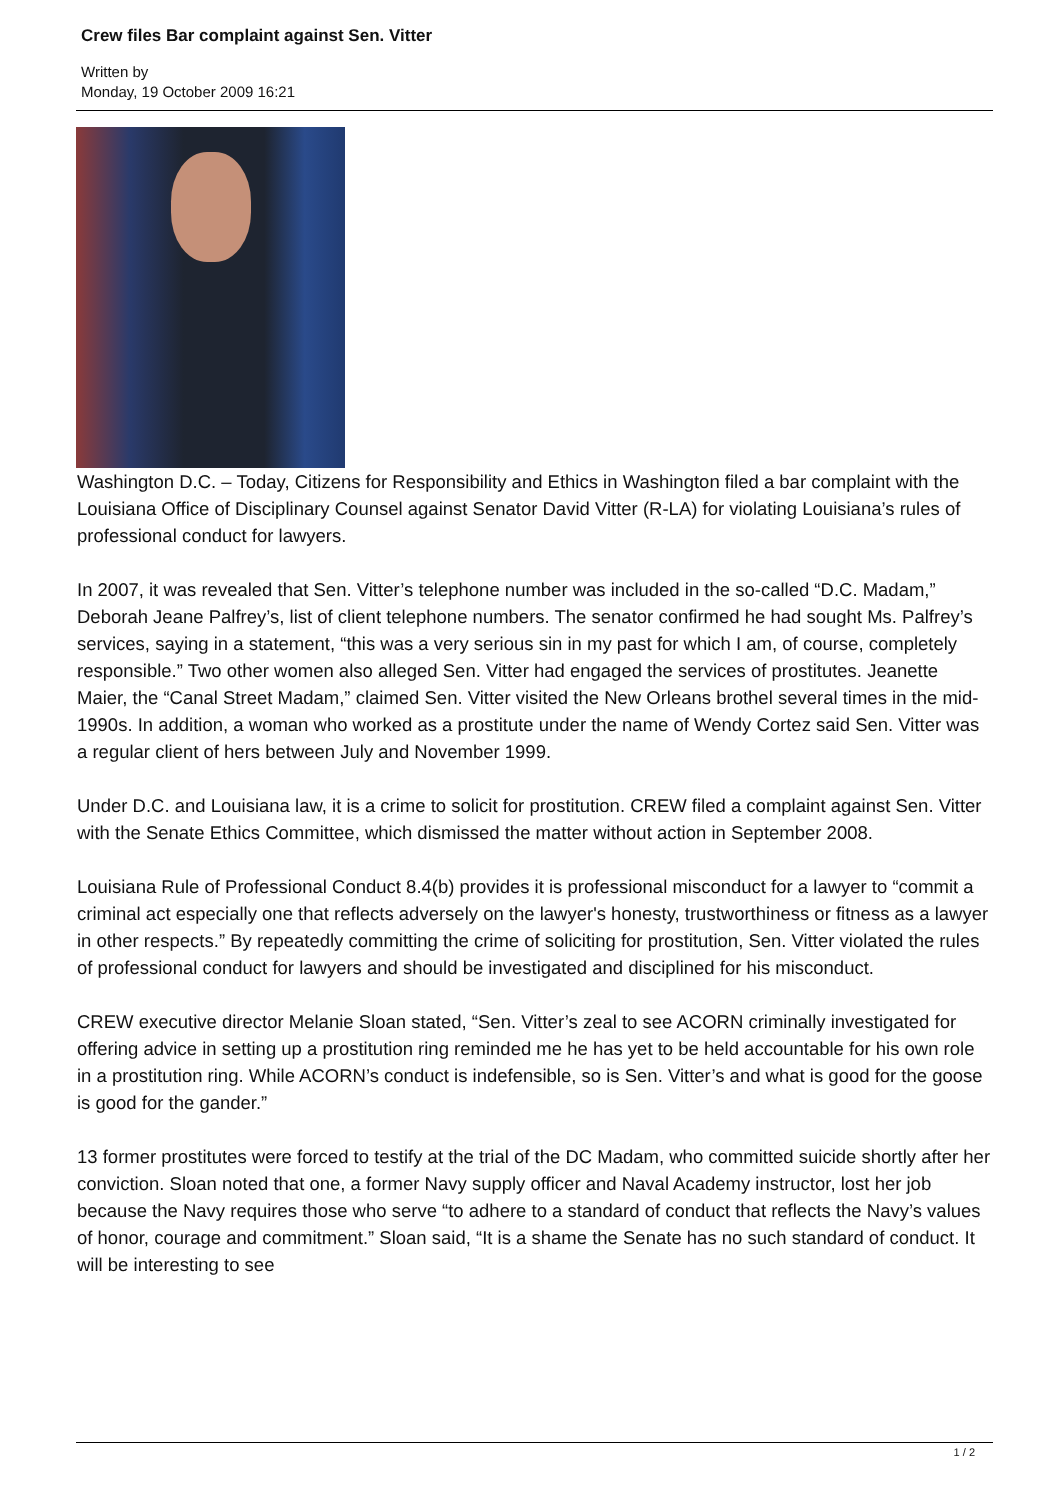Crew files Bar complaint against Sen. Vitter
Written by
Monday, 19 October 2009 16:21
Washington D.C. – Today, Citizens for Responsibility and Ethics in Washington filed a bar complaint with the Louisiana Office of Disciplinary Counsel against Senator David Vitter (R-LA) for violating Louisiana’s rules of professional conduct for lawyers.
In 2007, it was revealed that Sen. Vitter’s telephone number was included in the so-called “D.C. Madam,” Deborah Jeane Palfrey’s, list of client telephone numbers. The senator confirmed he had sought Ms. Palfrey’s services, saying in a statement, “this was a very serious sin in my past for which I am, of course, completely responsible.” Two other women also alleged Sen. Vitter had engaged the services of prostitutes. Jeanette Maier, the “Canal Street Madam,” claimed Sen. Vitter visited the New Orleans brothel several times in the mid-1990s. In addition, a woman who worked as a prostitute under the name of Wendy Cortez said Sen. Vitter was a regular client of hers between July and November 1999.
Under D.C. and Louisiana law, it is a crime to solicit for prostitution. CREW filed a complaint against Sen. Vitter with the Senate Ethics Committee, which dismissed the matter without action in September 2008.
Louisiana Rule of Professional Conduct 8.4(b) provides it is professional misconduct for a lawyer to “commit a criminal act especially one that reflects adversely on the lawyer's honesty, trustworthiness or fitness as a lawyer in other respects.” By repeatedly committing the crime of soliciting for prostitution, Sen. Vitter violated the rules of professional conduct for lawyers and should be investigated and disciplined for his misconduct.
CREW executive director Melanie Sloan stated, “Sen. Vitter’s zeal to see ACORN criminally investigated for offering advice in setting up a prostitution ring reminded me he has yet to be held accountable for his own role in a prostitution ring. While ACORN’s conduct is indefensible, so is Sen. Vitter’s and what is good for the goose is good for the gander.”
13 former prostitutes were forced to testify at the trial of the DC Madam, who committed suicide shortly after her conviction. Sloan noted that one, a former Navy supply officer and Naval Academy instructor, lost her job because the Navy requires those who serve “to adhere to a standard of conduct that reflects the Navy’s values of honor, courage and commitment.” Sloan said, “It is a shame the Senate has no such standard of conduct. It will be interesting to see
1 / 2